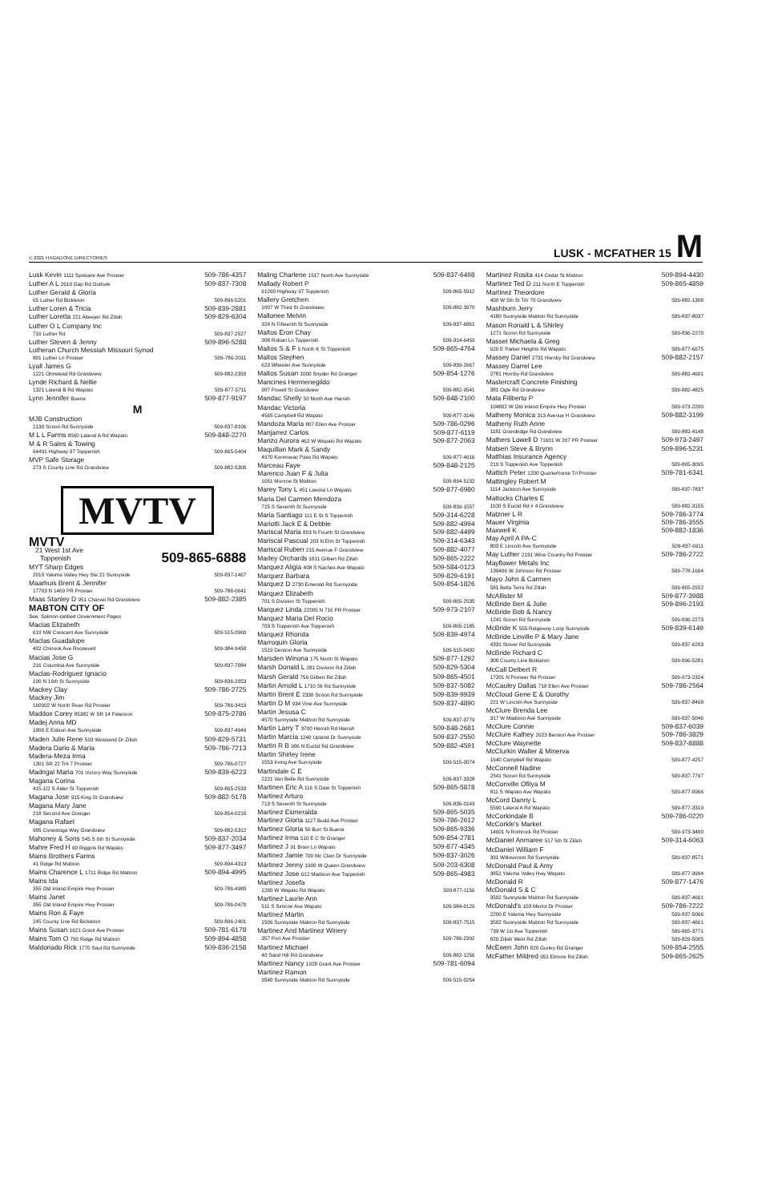© 2021 HAGADONE DIRECTORIES
LUSK - MCFATHER 15 M
Lusk Kevin 1111 Spokane Ave Prosser 509-786-4357
Luther A L 2610 Gap Rd Outlook 509-837-7308
Luther Gerald & Gloria
65 Luther Rd Bickleton 509-896-5201
Luther Loren & Tricia 509-839-2881
Luther Loretta 221 Alteejen Rd Zillah 509-829-6304
Luther O L Company Inc
710 Luther Rd 509-837-2527
Luther Steven & Jenny 509-896-5288
Lutheran Church Messiah Missouri Synod
801 Luther Ln Prosser 509-786-2011
Lyall James G
1221 Olmstead Rd Grandview 509-882-2350
Lynde Richard & Nellie
1321 Lateral B Rd Wapato 509-877-5711
Lynn Jennifer Buena 509-877-9197
M
MJB Construction
2130 Scoon Rd Sunnyside 509-837-8106
M L L Farms 8560 Lateral A Rd Wapato 509-848-2270
M & R Sales & Towing
64491 Highway 97 Toppenish 509-865-5404
MVP Safe Storage
273 S County Line Rd Grandview 509-882-5300
MVTV
MVTV
21 West 1st Ave
Toppenish 509-865-6888
MYT Sharp Edges
2010 Yakima Valley Hwy Ste 21 Sunnyside 509-837-1467
Maarhuis Brent & Jennifer
17703 N 1469 PR Prosser 509-788-0641
Maas Stanley D 951 Charvet Rd Grandview 509-882-2385
MABTON CITY OF
See: Salmon-tabbed Government Pages
Macias Elizabeth
619 NW Crescent Ave Sunnyside 509-515-0960
Maclas Guadalupe
402 Chinook Ave Roosevelt 509-384-9458
Macias Jose G
216 Columbia Ave Sunnyside 509-837-7084
Maclas-Rodriguez Ignacio
100 N 16th St Sunnyside 509-836-2053
Mackey Clay 509-786-2725
Mackey Jim
160902 W North River Rd Prosser 509-786-3419
Maddox Corey 85382 W SR 14 Paterson 509-875-2786
Madej Anna MD
1000 E Edison Ave Sunnyside 509-837-4949
Maden Julie Rene 503 Westwind Dr Zillah 509-829-5731
Madera Dario & Maria 509-786-7213
Madera-Meza Irma
1301 SR 22 Trlr 7 Prosser 509-786-0727
Madrigal Maria 701 Victory Way Sunnyside 509-839-6223
Magana Corina
415-1/2 S Alder St Toppenish 509-865-2533
Magana Jose 915 King St Grandview 509-882-5178
Magana Mary Jane
218 Second Ave Granger 509-854-0210
Magana Rafael
905 Conestoga Way Grandview 509-882-5312
Mahoney & Sons 545 S 6th St Sunnyside 509-837-2034
Mahre Fred H 60 Riggins Rd Wapato 509-877-3497
Mains Brothers Farms
41 Ridge Rd Mabton 509-894-4313
Mains Charence L 1711 Ridge Rd Mabton 509-894-4995
Mains Ida
355 Old Inland Empire Hwy Prosser 509-786-4980
Mains Janet
355 Old Inland Empire Hwy Prosser 509-786-0470
Mains Ron & Faye
245 County Line Rd Bickleton 509-896-2401
Mains Susan 1621 Grant Ave Prosser 509-781-6178
Mains Tom O 790 Ridge Rd Mabton 509-894-4858
Maldonado Rick 1770 Saul Rd Sunnyside 509-836-2158
Maling Charlene 1517 North Ave Sunnyside 509-837-6498
Mallady Robert P
61260 Highway 97 Toppenish 509-865-5912
Mallery Gretchen
1007 W Third St Grandview 509-882-3970
Mallonee Melvin
324 N Fifteenth St Sunnyside 509-837-6861
Maltos Eron Chay
308 Robart Ln Toppenish 509-314-6459
Maltos S & F 5 North K St Toppenish 509-865-4764
Maltos Stephen
623 Wheeler Ave Sunnyside 509-839-2667
Maltos Susan 1000 Snyder Rd Granger 509-854-1276
Mancines Hermenegildo
907 Powell St Grandview 509-882-9541
Mandac Shelly 50 North Ave Harrah 509-848-2100
Mandac Victoria
4565 Campbell Rd Wapato 509-877-3146
Mandoza Maria 807 Ellen Ave Prosser 509-786-0296
Manjarrez Carlos 509-877-6119
Manzo Aurora 462 W Wapato Rd Wapato 509-877-2063
Maquillan Mark & Sandy
4970 Konnowac Pass Rd Wapato 509-877-4616
Marceau Faye 509-848-2125
Marenco Juan F & Julia
1051 Monroe St Mabton 509-894-5132
Marey Tony L 451 Lavinia Ln Wapato 509-877-6980
Maria Del Carmen Mendoza
725 S Seventh St Sunnyside 509-839-1557
Maria Santiago 111 E St S Toppenish 509-314-6228
Mariotti Jack E & Debbie 509-882-4994
Mariscal Maria 803 N Fourth St Grandview 509-882-4499
Mariscal Pascual 203 N Elm St Toppenish 509-314-6343
Mariscal Ruben 215 Avenue F Grandview 509-882-4077
Marley Orchards 1811 Gilbert Rd Zillah 509-865-2222
Marquez Aligia 408 S Naches Ave Wapato 509-584-0123
Marquez Barbara 509-829-6191
Marquez D 2730 Emerald Rd Sunnyside 509-854-1826
Marquez Elizabeth
701 S Division St Toppenish 509-865-2535
Marquez Linda 22005 N 716 PR Prosser 509-973-2107
Marquez Maria Del Rocio
703 S Toppenish Ave Toppenish 509-865-2185
Marquez Rhonda 509-839-4974
Marroquin Gloria
1519 Denson Ave Sunnyside 509-515-0432
Marsden Winona 175 North St Wapato 509-877-1292
Marsh Donald L 281 Division Rd Zillah 509-829-5304
Marsh Gerald 759 Gilbert Rd Zillah 509-865-4501
Martin Arnold L 1710 Sli Rd Sunnyside 509-837-5082
Martin Brent E 2330 Scoon Rd Sunnyside 509-839-9939
Martin D M 934 Vine Ave Sunnyside 509-837-4890
Martin Jesusa C
4570 Sunnyside Mabton Rd Sunnyside 509-837-3779
Martin Larry T 3700 Harrah Rd Harrah 509-848-2681
Martin Marcia 1240 Upland Dr Sunnyside 509-837-2550
Martin R B 906 N Euclid Rd Grandview 509-882-4591
Martin Shirley Irene
1553 Irving Ave Sunnyside 509-515-0074
Martindale C E
2221 Van Belle Rd Sunnyside 509-837-3328
Martinen Eric A 116 S Date St Toppenish 509-865-5878
Martinez Arturo
713 S Seventh St Sunnyside 509-836-0143
Martinez Esmeralda 509-865-5035
Martinez Gloria 1127 Budd Ave Prosser 509-786-2612
Martinez Gloria 50 Burr St Buena 509-865-9336
Martinez Irma 510 E C St Granger 509-854-2781
Martinez J 91 Brain Ln Wapato 509-877-4345
Martinez Jamie 700 Mc Clain Dr Sunnyside 509-837-3026
Martinez Jenny 1900 W Queen Grandview 509-203-6308
Martinez Jose 612 Madison Ave Toppenish 509-865-4983
Martinez Josefa
1260 W Wapato Rd Wapato 509-877-1156
Martinez Laurie Ann
511 S Simcoe Ave Wapato 509-584-0129
Martinez Martin
1506 Sunnyside Mabton Rd Sunnyside 509-837-7515
Martinez And Martinez Winery
357 Port Ave Prosser 509-786-2392
Martinez Michael
40 Sand Hill Rd Grandview 509-882-1256
Martinez Nancy 1028 Grant Ave Prosser 509-781-6094
Martinez Ramon
3540 Sunnyside Mabton Rd Sunnyside 509-515-0254
Martinez Rosita 414 Cedar St Mabton 509-894-4430
Martinez Ted D 211 North E Toppenish 509-865-4859
Martinez Theordore
400 W 5th St Trlr 70 Grandview 509-882-1308
Mashburn Jerry
4180 Sunnyside Mabton Rd Sunnyside 509-837-8037
Mason Ronald L & Shirley
1271 Scoon Rd Sunnyside 509-836-2270
Masset Michaela & Greg
620 E Parker Heights Rd Wapato 509-877-6675
Massey Daniel 2731 Hornby Rd Grandview 509-882-2157
Massey Darrel Lee
2781 Hornby Rd Grandview 509-882-4601
Mastercraft Concrete Finishing
381 Ogle Rd Grandview 509-882-4825
Mata Filiberto P
104802 W Old Inland Empire Hwy Prosser 509-973-2200
Matheny Monica 313 Avenue H Grandview 509-882-3199
Matheny Ruth Anne
1181 Grandridge Rd Grandview 509-882-4148
Mathers Lowell D 71601 W 207 PR Prosser 509-973-2497
Matsen Steve & Brynn 509-896-5231
Matthias Insurance Agency
219 S Toppenish Ave Toppenish 509-865-3095
Mattich Peter 1200 Quarterhorse Trl Prosser 509-781-6341
Mattingley Robert M
1114 Jackson Ave Sunnyside 509-837-7837
Mattocks Charles E
1100 S Euclid Rd # 4 Grandview 509-882-3155
Matzner L R 509-786-3774
Mauer Virginia 509-786-3555
Maxwell K 509-882-1836
May April A PA-C
803 E Lincoln Ave Sunnyside 509-837-6911
May Luther 2131 Wine Country Rd Prosser 509-786-2722
Mayflower Metals Inc
139406 W Johnson Rd Prosser 509-778-1664
Mayo John & Carmen
581 Bella Terra Rd Zillah 509-865-2552
McAllister M 509-877-3988
McBride Ben & Julie 509-896-2193
McBride Bob & Nancy
1241 Scoon Rd Sunnyside 509-836-2273
McBride K 555 Ridgeway Loop Sunnyside 509-839-6149
McBride Linville P & Mary Jane
4331 Stover Rd Sunnyside 509-837-6203
McBride Richard C
300 County Line Bickleton 509-896-5281
McCall Delbert R
17201 N Pioneer Rd Prosser 509-973-2324
McCauley Dallas 718 Ellen Ave Prosser 509-786-2564
McCloud Gene E & Dorothy
221 W Lincoln Ave Sunnyside 509-837-8468
McClure Brenda Lee
317 W Madison Ave Sunnyside 509-837-5046
McClure Connie 509-837-6039
McClure Kathey 2023 Benson Ave Prosser 509-786-3829
McClure Waynette 509-837-8888
McClurkin Walter & Minerva
1640 Campbell Rd Wapato 509-877-4257
McConnell Nadine
2541 Scoon Rd Sunnyside 509-837-7797
McConville Ofilya M
811 S Wapato Ave Wapato 509-877-0966
McCord Danny L
5590 Lateral A Rd Wapato 509-877-3319
McCorkindale B 509-786-0220
McCorkle's Market
14601 N Rothrock Rd Prosser 509-973-3400
McDaniel Anmaree 517 5th St Zillah 509-314-6063
McDaniel William F
391 Willowcrest Rd Sunnyside 509-837-8571
McDonald Paul & Amy
3851 Yakima Valley Hwy Wapato 509-877-3994
McDonald R 509-877-1476
McDonald S & C
3502 Sunnyside Mabton Rd Sunnyside 509-837-4661
McDonald's 103 Merlot Dr Prosser 509-786-7222
2200 E Yakima Hwy Sunnyside 509-837-5066
3502 Sunnyside Mabton Rd Sunnyside 509-837-4661
739 W 1st Ave Toppenish 509-865-3771
820 Zillah West Rd Zillah 509-829-5005
McEwen John 820 Gurley Rd Granger 509-854-2555
McFather Mildred 951 Elmore Rd Zillah 509-865-2625